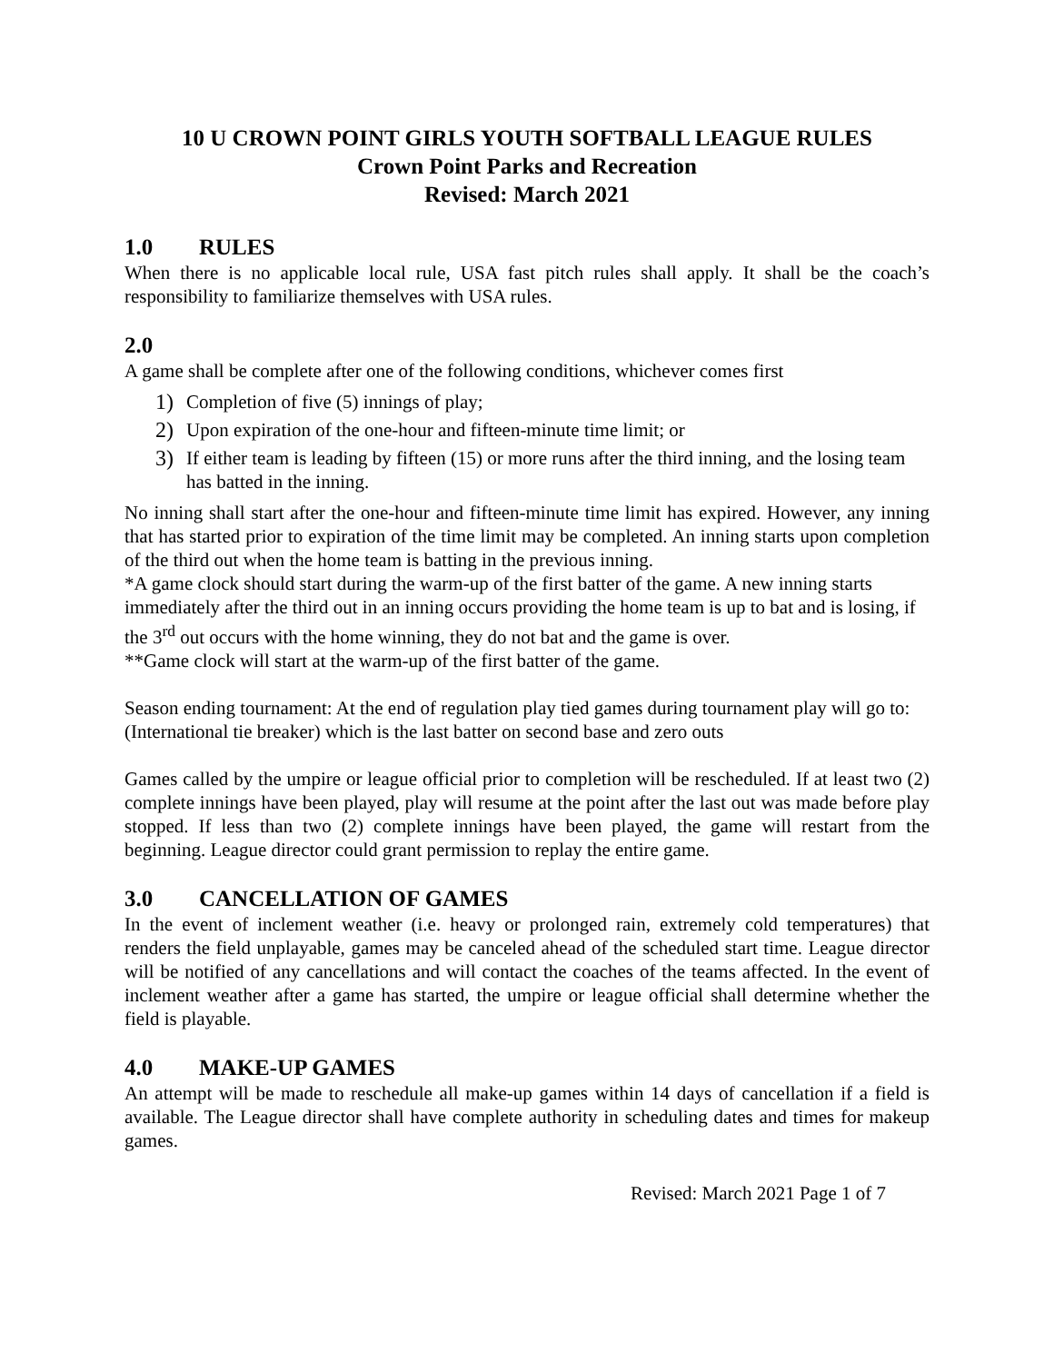10 U CROWN POINT GIRLS YOUTH SOFTBALL LEAGUE RULES
Crown Point Parks and Recreation
Revised: March 2021
1.0 RULES
When there is no applicable local rule, USA fast pitch rules shall apply. It shall be the coach’s responsibility to familiarize themselves with USA rules.
2.0
A game shall be complete after one of the following conditions, whichever comes first
1) Completion of five (5) innings of play;
2) Upon expiration of the one-hour and fifteen-minute time limit; or
3) If either team is leading by fifteen (15) or more runs after the third inning, and the losing team has batted in the inning.
No inning shall start after the one-hour and fifteen-minute time limit has expired. However, any inning that has started prior to expiration of the time limit may be completed. An inning starts upon completion of the third out when the home team is batting in the previous inning.
*A game clock should start during the warm-up of the first batter of the game. A new inning starts immediately after the third out in an inning occurs providing the home team is up to bat and is losing, if the 3<sup>rd</sup> out occurs with the home winning, they do not bat and the game is over.
**Game clock will start at the warm-up of the first batter of the game.
Season ending tournament: At the end of regulation play tied games during tournament play will go to: (International tie breaker) which is the last batter on second base and zero outs
Games called by the umpire or league official prior to completion will be rescheduled. If at least two (2) complete innings have been played, play will resume at the point after the last out was made before play stopped. If less than two (2) complete innings have been played, the game will restart from the beginning. League director could grant permission to replay the entire game.
3.0 CANCELLATION OF GAMES
In the event of inclement weather (i.e. heavy or prolonged rain, extremely cold temperatures) that renders the field unplayable, games may be canceled ahead of the scheduled start time. League director will be notified of any cancellations and will contact the coaches of the teams affected. In the event of inclement weather after a game has started, the umpire or league official shall determine whether the field is playable.
4.0 MAKE-UP GAMES
An attempt will be made to reschedule all make-up games within 14 days of cancellation if a field is available. The League director shall have complete authority in scheduling dates and times for makeup games.
Revised: March 2021 Page 1 of 7